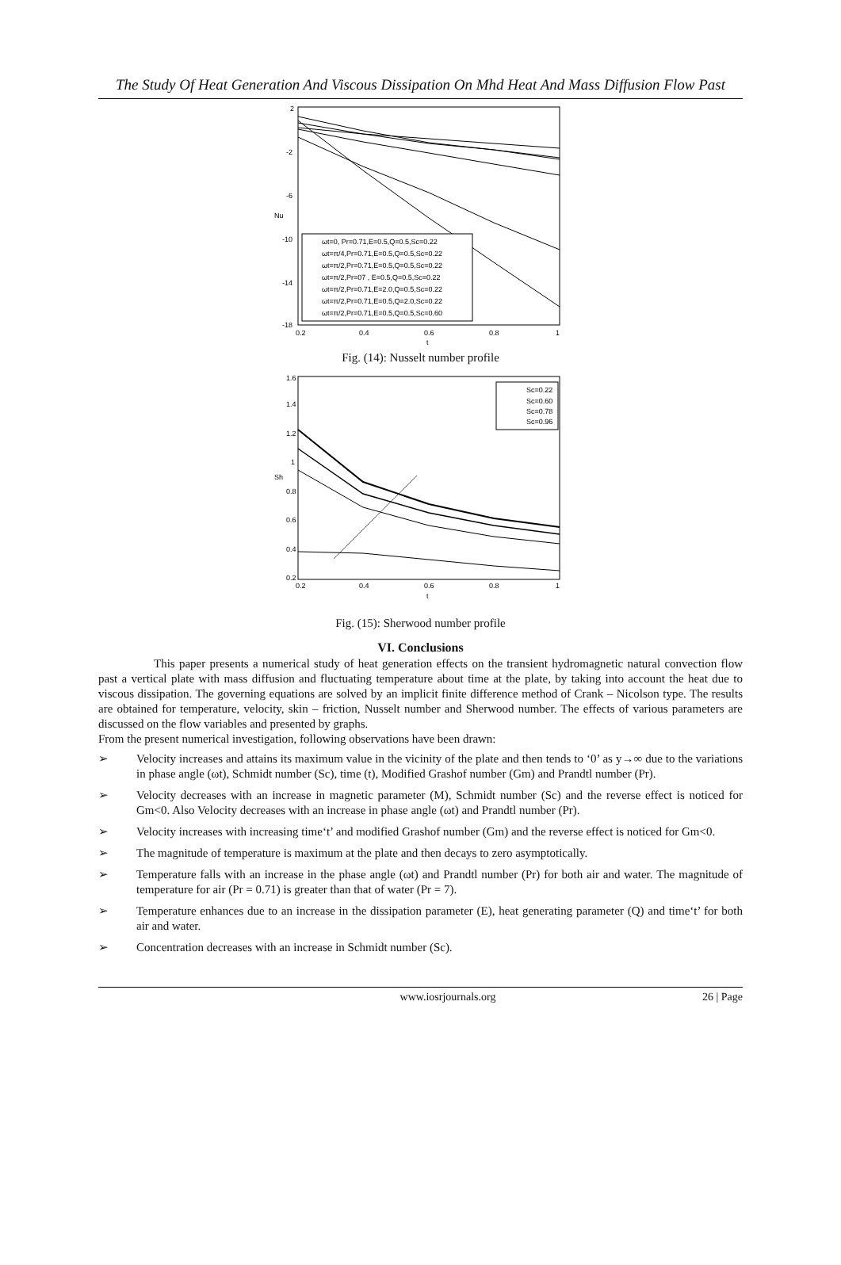The Study Of Heat Generation And Viscous Dissipation On Mhd Heat And Mass Diffusion Flow Past
2
-2
-6
-10
-14
-18
0.2
0.4
0.6
0.8
1
t
Nu
ωt=0, Pr=0.71,E=0.5,Q=0.5,Sc=0.22
ωt=π/4,Pr=0.71,E=0.5,Q=0.5,Sc=0.22
ωt=π/2,Pr=0.71,E=0.5,Q=0.5,Sc=0.22
ωt=π/2,Pr=07 , E=0.5,Q=0.5,Sc=0.22
ωt=π/2,Pr=0.71,E=2.0,Q=0.5,Sc=0.22
ωt=π/2,Pr=0.71,E=0.5,Q=2.0,Sc=0.22
ωt=π/2,Pr=0.71,E=0.5,Q=0.5,Sc=0.60
Fig. (14): Nusselt number profile
1.6
1.4
1.2
1
0.8
0.6
0.4
0.2
0.2
0.4
0.6
0.8
1
t
Sh
Sc=0.22
Sc=0.60
Sc=0.78
Sc=0.96
Fig. (15): Sherwood number profile
VI. Conclusions
This paper presents a numerical study of heat generation effects on the transient hydromagnetic natural convection flow past a vertical plate with mass diffusion and fluctuating temperature about time at the plate, by taking into account the heat due to viscous dissipation. The governing equations are solved by an implicit finite difference method of Crank – Nicolson type. The results are obtained for temperature, velocity, skin – friction, Nusselt number and Sherwood number. The effects of various parameters are discussed on the flow variables and presented by graphs.
From the present numerical investigation, following observations have been drawn:
➢ Velocity increases and attains its maximum value in the vicinity of the plate and then tends to ‘0’ as y→∞ due to the variations in phase angle (ωt), Schmidt number (Sc), time (t), Modified Grashof number (Gm) and Prandtl number (Pr).
➢ Velocity decreases with an increase in magnetic parameter (M), Schmidt number (Sc) and the reverse effect is noticed for Gm<0. Also Velocity decreases with an increase in phase angle (ωt) and Prandtl number (Pr).
➢ Velocity increases with increasing time‘t’ and modified Grashof number (Gm) and the reverse effect is noticed for Gm<0.
➢ The magnitude of temperature is maximum at the plate and then decays to zero asymptotically.
➢ Temperature falls with an increase in the phase angle (ωt) and Prandtl number (Pr) for both air and water. The magnitude of temperature for air (Pr = 0.71) is greater than that of water (Pr = 7).
➢ Temperature enhances due to an increase in the dissipation parameter (E), heat generating parameter (Q) and time‘t’ for both air and water.
➢ Concentration decreases with an increase in Schmidt number (Sc).
www.iosrjournals.org 26 | Page